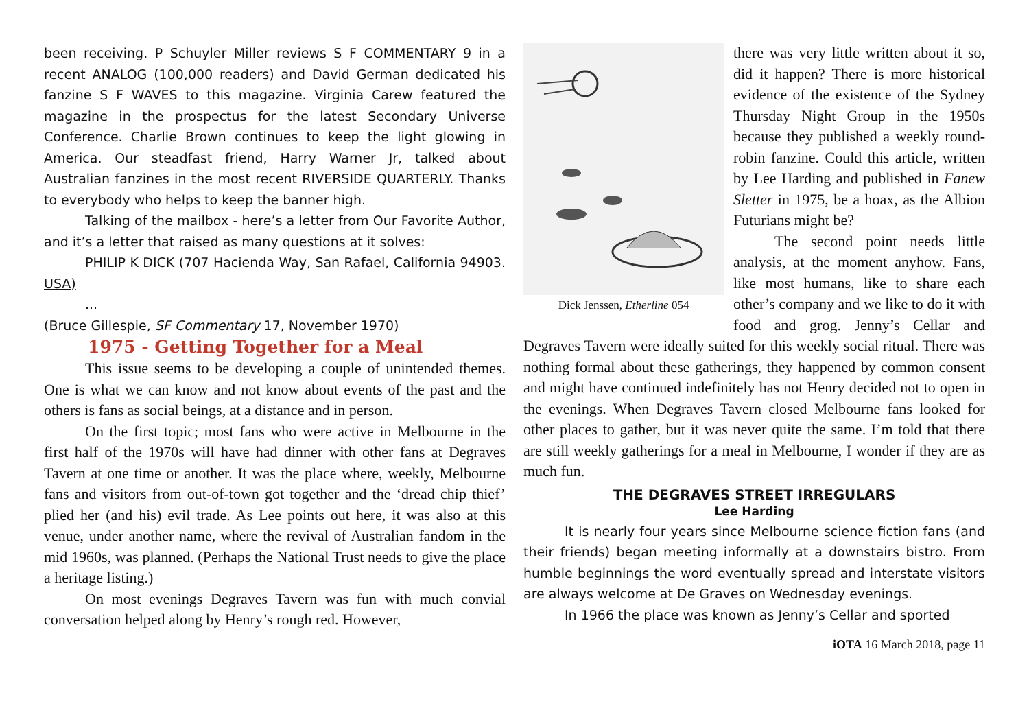been receiving. P Schuyler Miller reviews S F COMMENTARY 9 in a recent ANALOG (100,000 readers) and David German dedicated his fanzine S F WAVES to this magazine. Virginia Carew featured the magazine in the prospectus for the latest Secondary Universe Conference. Charlie Brown continues to keep the light glowing in America. Our steadfast friend, Harry Warner Jr, talked about Australian fanzines in the most recent RIVERSIDE QUARTERLY. Thanks to everybody who helps to keep the banner high.
Talking of the mailbox - here’s a letter from Our Favorite Author, and it’s a letter that raised as many questions at it solves:
PHILIP K DICK (707 Hacienda Way, San Rafael, California 94903. USA)
...
(Bruce Gillespie, SF Commentary 17, November 1970)
1975 - Getting Together for a Meal
This issue seems to be developing a couple of unintended themes. One is what we can know and not know about events of the past and the others is fans as social beings, at a distance and in person.
On the first topic; most fans who were active in Melbourne in the first half of the 1970s will have had dinner with other fans at Degraves Tavern at one time or another. It was the place where, weekly, Melbourne fans and visitors from out-of-town got together and the ‘dread chip thief’ plied her (and his) evil trade. As Lee points out here, it was also at this venue, under another name, where the revival of Australian fandom in the mid 1960s, was planned. (Perhaps the National Trust needs to give the place a heritage listing.)
On most evenings Degraves Tavern was fun with much convial conversation helped along by Henry’s rough red. However,
Dick Jenssen, Etherline 054
there was very little written about it so, did it happen? There is more historical evidence of the existence of the Sydney Thursday Night Group in the 1950s because they published a weekly round-robin fanzine. Could this article, written by Lee Harding and published in Fanew Sletter in 1975, be a hoax, as the Albion Futurians might be?
The second point needs little analysis, at the moment anyhow. Fans, like most humans, like to share each other’s company and we like to do it with food and grog. Jenny’s Cellar and Degraves Tavern were ideally suited for this weekly social ritual. There was nothing formal about these gatherings, they happened by common consent and might have continued indefinitely has not Henry decided not to open in the evenings. When Degraves Tavern closed Melbourne fans looked for other places to gather, but it was never quite the same. I’m told that there are still weekly gatherings for a meal in Melbourne, I wonder if they are as much fun.
THE DEGRAVES STREET IRREGULARS
Lee Harding
It is nearly four years since Melbourne science fiction fans (and their friends) began meeting informally at a downstairs bistro. From humble beginnings the word eventually spread and interstate visitors are always welcome at De Graves on Wednesday evenings.
In 1966 the place was known as Jenny’s Cellar and sported
iOTA 16 March 2018, page 11